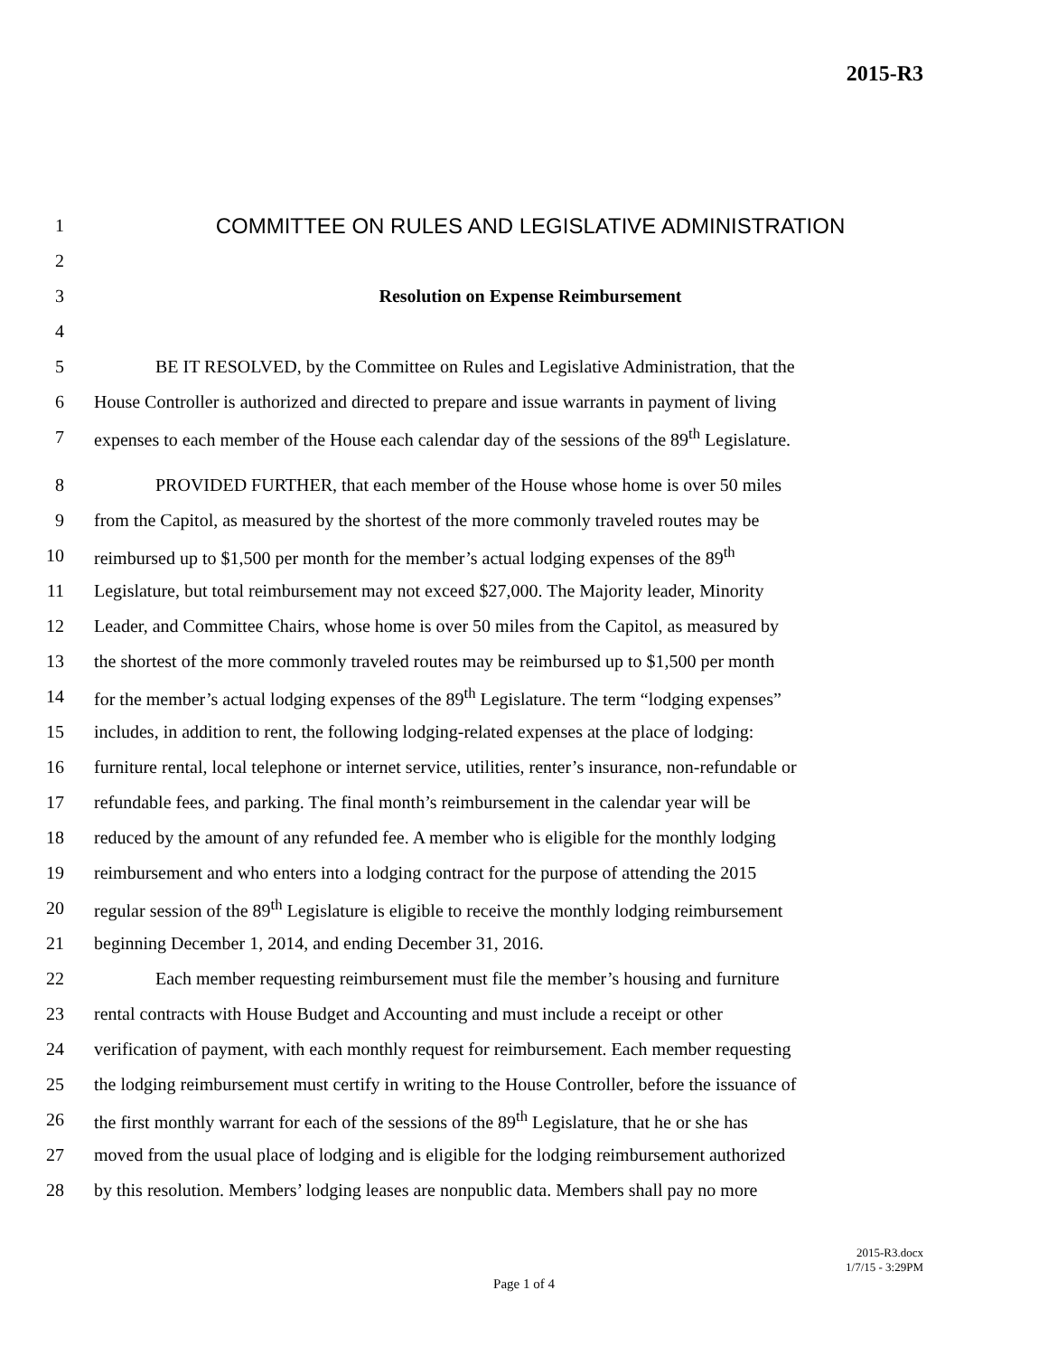2015-R3
1 COMMITTEE ON RULES AND LEGISLATIVE ADMINISTRATION
2
3 Resolution on Expense Reimbursement
4
5 BE IT RESOLVED, by the Committee on Rules and Legislative Administration, that the
6 House Controller is authorized and directed to prepare and issue warrants in payment of living
7 expenses to each member of the House each calendar day of the sessions of the 89<sup>th</sup> Legislature.
8 PROVIDED FURTHER, that each member of the House whose home is over 50 miles
9 from the Capitol, as measured by the shortest of the more commonly traveled routes may be
10 reimbursed up to $1,500 per month for the member’s actual lodging expenses of the 89<sup>th</sup>
11 Legislature, but total reimbursement may not exceed $27,000. The Majority leader, Minority
12 Leader, and Committee Chairs, whose home is over 50 miles from the Capitol, as measured by
13 the shortest of the more commonly traveled routes may be reimbursed up to $1,500 per month
14 for the member’s actual lodging expenses of the 89<sup>th</sup> Legislature. The term “lodging expenses”
15 includes, in addition to rent, the following lodging-related expenses at the place of lodging:
16 furniture rental, local telephone or internet service, utilities, renter’s insurance, non-refundable or
17 refundable fees, and parking. The final month’s reimbursement in the calendar year will be
18 reduced by the amount of any refunded fee. A member who is eligible for the monthly lodging
19 reimbursement and who enters into a lodging contract for the purpose of attending the 2015
20 regular session of the 89<sup>th</sup> Legislature is eligible to receive the monthly lodging reimbursement
21 beginning December 1, 2014, and ending December 31, 2016.
22 Each member requesting reimbursement must file the member’s housing and furniture
23 rental contracts with House Budget and Accounting and must include a receipt or other
24 verification of payment, with each monthly request for reimbursement. Each member requesting
25 the lodging reimbursement must certify in writing to the House Controller, before the issuance of
26 the first monthly warrant for each of the sessions of the 89<sup>th</sup> Legislature, that he or she has
27 moved from the usual place of lodging and is eligible for the lodging reimbursement authorized
28 by this resolution. Members’ lodging leases are nonpublic data. Members shall pay no more
2015-R3.docx
1/7/15 - 3:29PM
Page 1 of 4